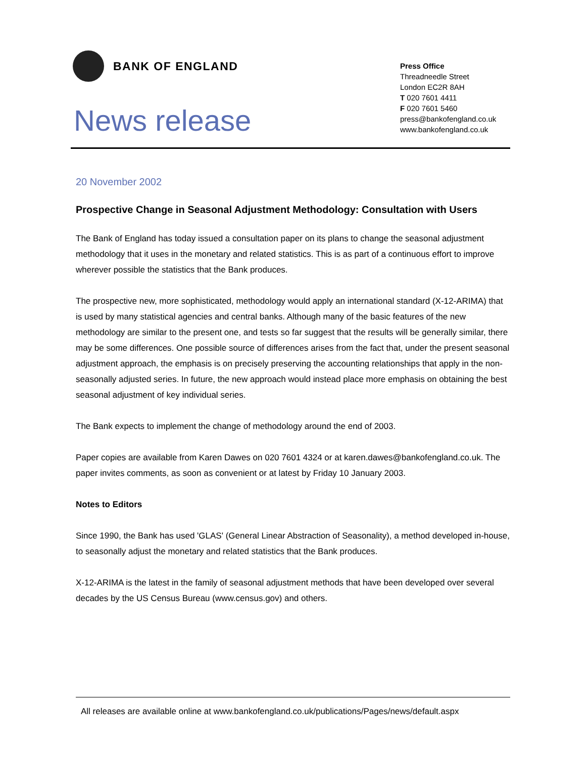BANK OF ENGLAND
News release
Press Office
Threadneedle Street
London EC2R 8AH
T 020 7601 4411
F 020 7601 5460
press@bankofengland.co.uk
www.bankofengland.co.uk
20 November 2002
Prospective Change in Seasonal Adjustment Methodology: Consultation with Users
The Bank of England has today issued a consultation paper on its plans to change the seasonal adjustment methodology that it uses in the monetary and related statistics. This is as part of a continuous effort to improve wherever possible the statistics that the Bank produces.
The prospective new, more sophisticated, methodology would apply an international standard (X-12-ARIMA) that is used by many statistical agencies and central banks. Although many of the basic features of the new methodology are similar to the present one, and tests so far suggest that the results will be generally similar, there may be some differences. One possible source of differences arises from the fact that, under the present seasonal adjustment approach, the emphasis is on precisely preserving the accounting relationships that apply in the non-seasonally adjusted series. In future, the new approach would instead place more emphasis on obtaining the best seasonal adjustment of key individual series.
The Bank expects to implement the change of methodology around the end of 2003.
Paper copies are available from Karen Dawes on 020 7601 4324 or at karen.dawes@bankofengland.co.uk. The paper invites comments, as soon as convenient or at latest by Friday 10 January 2003.
Notes to Editors
Since 1990, the Bank has used 'GLAS' (General Linear Abstraction of Seasonality), a method developed in-house, to seasonally adjust the monetary and related statistics that the Bank produces.
X-12-ARIMA is the latest in the family of seasonal adjustment methods that have been developed over several decades by the US Census Bureau (www.census.gov) and others.
All releases are available online at www.bankofengland.co.uk/publications/Pages/news/default.aspx